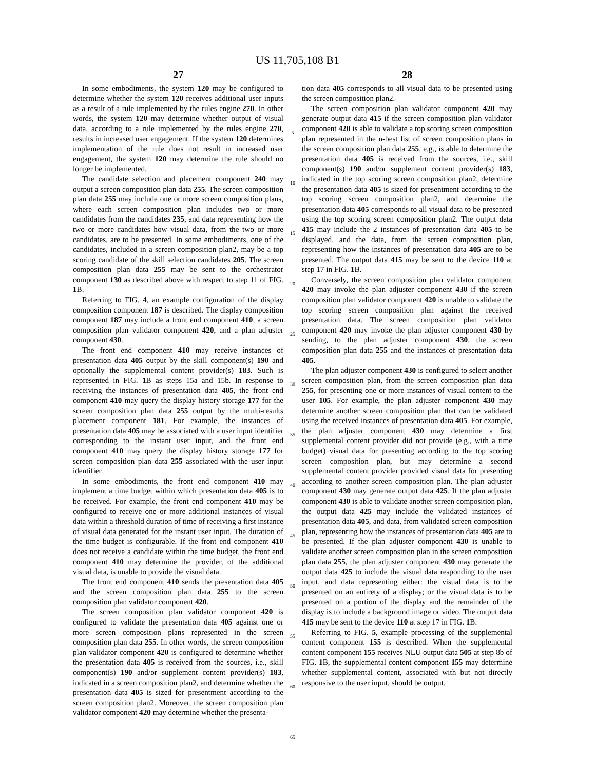US 11,705,108 B1
27
In some embodiments, the system 120 may be configured to determine whether the system 120 receives additional user inputs as a result of a rule implemented by the rules engine 270. In other words, the system 120 may determine whether output of visual data, according to a rule implemented by the rules engine 270, results in increased user engagement. If the system 120 determines implementation of the rule does not result in increased user engagement, the system 120 may determine the rule should no longer be implemented.
The candidate selection and placement component 240 may output a screen composition plan data 255. The screen composition plan data 255 may include one or more screen composition plans, where each screen composition plan includes two or more candidates from the candidates 235, and data representing how the two or more candidates how visual data, from the two or more candidates, are to be presented. In some embodiments, one of the candidates, included in a screen composition plan2, may be a top scoring candidate of the skill selection candidates 205. The screen composition plan data 255 may be sent to the orchestrator component 130 as described above with respect to step 11 of FIG. 1 B.
Referring to FIG. 4, an example configuration of the display composition component 187 is described. The display composition component 187 may include a front end component 410, a screen composition plan validator component 420, and a plan adjuster component 430.
The front end component 410 may receive instances of presentation data 405 output by the skill component(s) 190 and optionally the supplemental content provider(s) 183. Such is represented in FIG. 1 B as steps 15a and 15b. In response to receiving the instances of presentation data 405, the front end component 410 may query the display history storage 177 for the screen composition plan data 255 output by the multi-results placement component 181. For example, the instances of presentation data 405 may be associated with a user input identifier corresponding to the instant user input, and the front end component 410 may query the display history storage 177 for screen composition plan data 255 associated with the user input identifier.
In some embodiments, the front end component 410 may implement a time budget within which presentation data 405 is to be received. For example, the front end component 410 may be configured to receive one or more additional instances of visual data within a threshold duration of time of receiving a first instance of visual data generated for the instant user input. The duration of the time budget is configurable. If the front end component 410 does not receive a candidate within the time budget, the front end component 410 may determine the provider, of the additional visual data, is unable to provide the visual data.
The front end component 410 sends the presentation data 405 and the screen composition plan data 255 to the screen composition plan validator component 420.
The screen composition plan validator component 420 is configured to validate the presentation data 405 against one or more screen composition plans represented in the screen composition plan data 255. In other words, the screen composition plan validator component 420 is configured to determine whether the presentation data 405 is received from the sources, i.e., skill component(s) 190 and/or supplement content provider(s) 183, indicated in a screen composition plan2, and determine whether the presentation data 405 is sized for presentment according to the screen composition plan2. Moreover, the screen composition plan validator component 420 may determine whether the presenta-
5
10
15
20
25
30
35
40
45
50
55
60
65
28
tion data 405 corresponds to all visual data to be presented using the screen composition plan2.
The screen composition plan validator component 420 may generate output data 415 if the screen composition plan validator component 420 is able to validate a top scoring screen composition plan represented in the n-best list of screen composition plans in the screen composition plan data 255, e.g., is able to determine the presentation data 405 is received from the sources, i.e., skill component(s) 190 and/or supplement content provider(s) 183, indicated in the top scoring screen composition plan2, determine the presentation data 405 is sized for presentment according to the top scoring screen composition plan2, and determine the presentation data 405 corresponds to all visual data to be presented using the top scoring screen composition plan2. The output data 415 may include the 2 instances of presentation data 405 to be displayed, and the data, from the screen composition plan, representing how the instances of presentation data 405 are to be presented. The output data 415 may be sent to the device 110 at step 17 in FIG. 1 B.
Conversely, the screen composition plan validator component 420 may invoke the plan adjuster component 430 if the screen composition plan validator component 420 is unable to validate the top scoring screen composition plan against the received presentation data. The screen composition plan validator component 420 may invoke the plan adjuster component 430 by sending, to the plan adjuster component 430, the screen composition plan data 255 and the instances of presentation data 405.
The plan adjuster component 430 is configured to select another screen composition plan, from the screen composition plan data 255, for presenting one or more instances of visual content to the user 105. For example, the plan adjuster component 430 may determine another screen composition plan that can be validated using the received instances of presentation data 405. For example, the plan adjuster component 430 may determine a first supplemental content provider did not provide (e.g., with a time budget) visual data for presenting according to the top scoring screen composition plan, but may determine a second supplemental content provider provided visual data for presenting according to another screen composition plan. The plan adjuster component 430 may generate output data 425. If the plan adjuster component 430 is able to validate another screen composition plan, the output data 425 may include the validated instances of presentation data 405, and data, from validated screen composition plan, representing how the instances of presentation data 405 are to be presented. If the plan adjuster component 430 is unable to validate another screen composition plan in the screen composition plan data 255, the plan adjuster component 430 may generate the output data 425 to include the visual data responding to the user input, and data representing either: the visual data is to be presented on an entirety of a display; or the visual data is to be presented on a portion of the display and the remainder of the display is to include a background image or video. The output data 415 may be sent to the device 110 at step 17 in FIG. 1 B.
Referring to FIG. 5, example processing of the supplemental content component 155 is described. When the supplemental content component 155 receives NLU output data 505 at step 8b of FIG. 1 B, the supplemental content component 155 may determine whether supplemental content, associated with but not directly responsive to the user input, should be output.